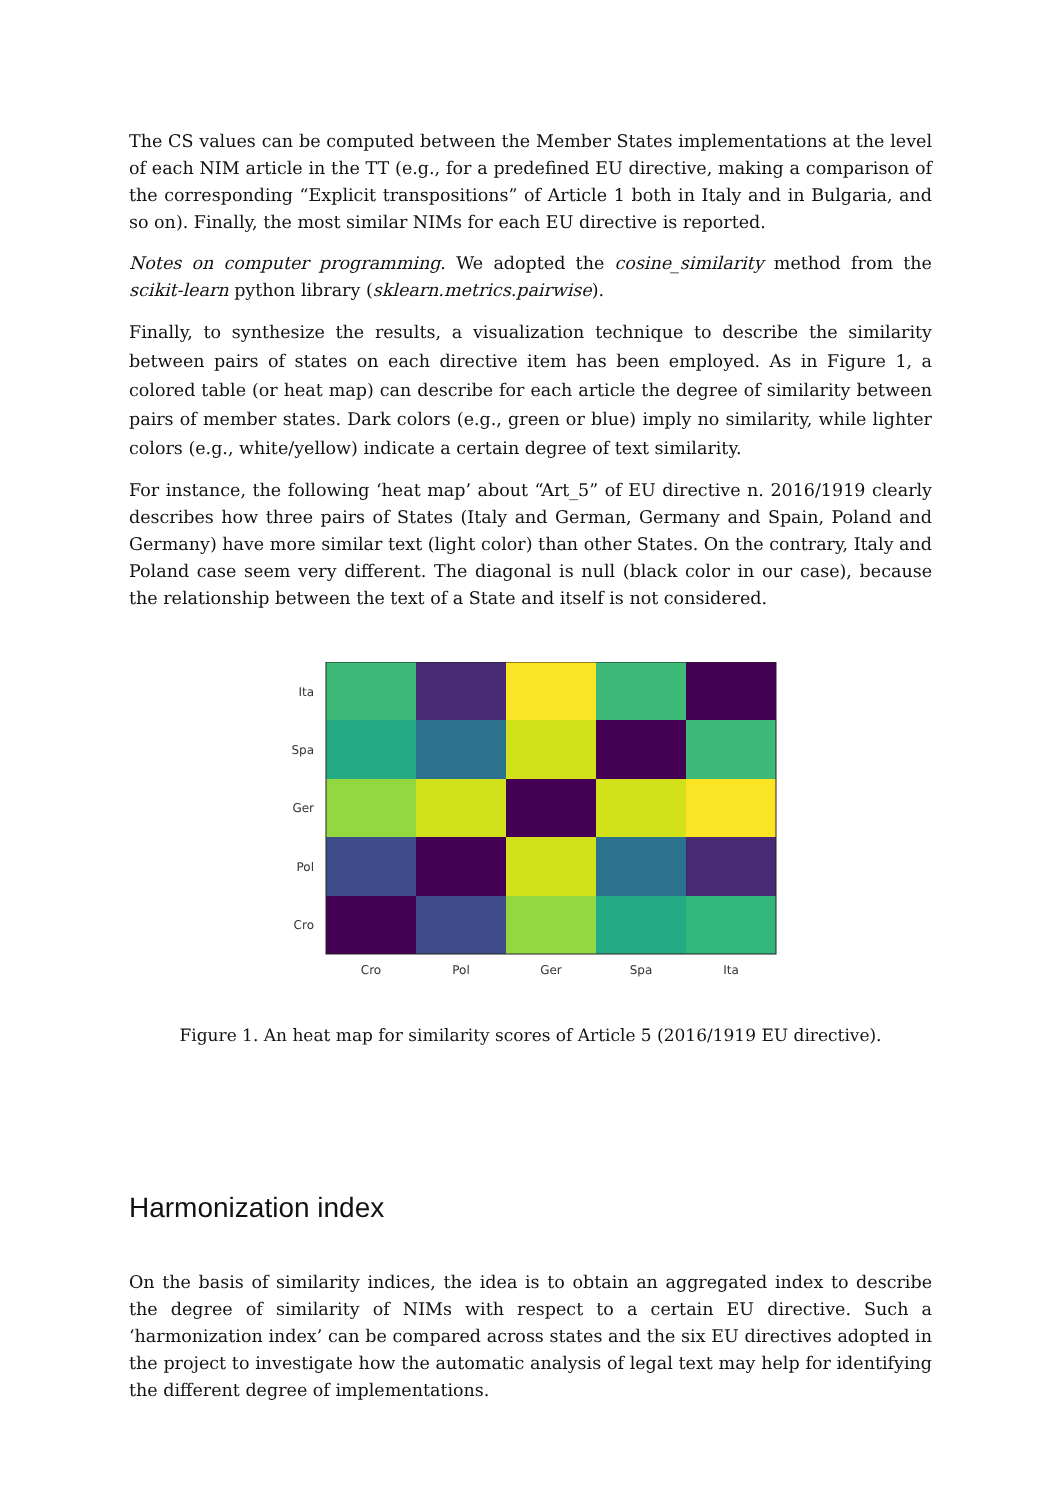The CS values can be computed between the Member States implementations at the level of each NIM article in the TT (e.g., for a predefined EU directive, making a comparison of the corresponding “Explicit transpositions” of Article 1 both in Italy and in Bulgaria, and so on). Finally, the most similar NIMs for each EU directive is reported.
Notes on computer programming. We adopted the cosine_similarity method from the scikit-learn python library (sklearn.metrics.pairwise).
Finally, to synthesize the results, a visualization technique to describe the similarity between pairs of states on each directive item has been employed. As in Figure 1, a colored table (or heat map) can describe for each article the degree of similarity between pairs of member states. Dark colors (e.g., green or blue) imply no similarity, while lighter colors (e.g., white/yellow) indicate a certain degree of text similarity.
For instance, the following ‘heat map’ about “Art_5” of EU directive n. 2016/1919 clearly describes how three pairs of States (Italy and German, Germany and Spain, Poland and Germany) have more similar text (light color) than other States. On the contrary, Italy and Poland case seem very different. The diagonal is null (black color in our case), because the relationship between the text of a State and itself is not considered.
Ita
Spa
Ger
Pol
Cro
Cro
Pol
Ger
Spa
Ita
Figure 1. An heat map for similarity scores of Article 5 (2016/1919 EU directive).
Harmonization index
On the basis of similarity indices, the idea is to obtain an aggregated index to describe the degree of similarity of NIMs with respect to a certain EU directive. Such a ‘harmonization index’ can be compared across states and the six EU directives adopted in the project to investigate how the automatic analysis of legal text may help for identifying the different degree of implementations.